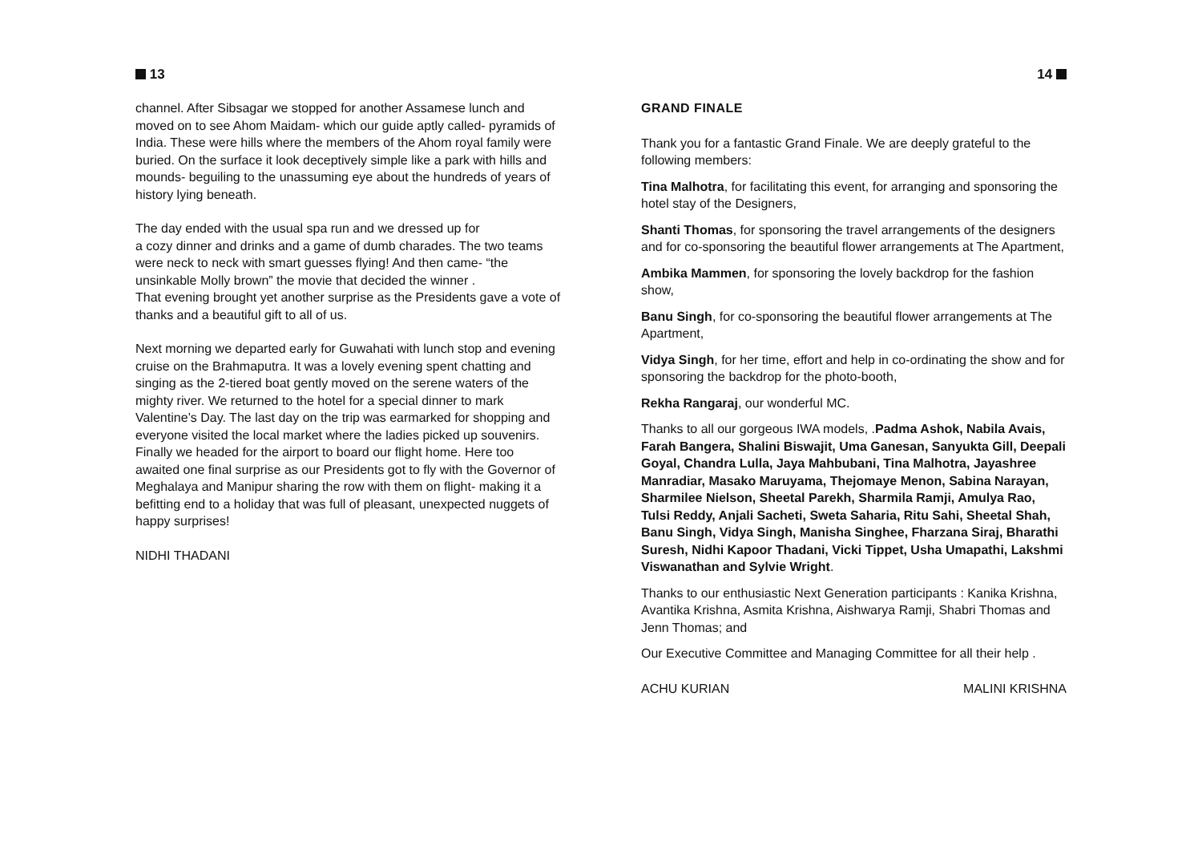13
channel. After Sibsagar we stopped for another Assamese lunch and moved on to see Ahom Maidam- which our guide aptly called- pyramids of India. These were hills where the members of the Ahom royal family were buried. On the surface it look deceptively simple like a park with hills and mounds- beguiling to the unassuming eye about the hundreds of years of history lying beneath.
The day ended with the usual spa run and we dressed up for
a cozy dinner and drinks and a game of dumb charades. The two teams were neck to neck with smart guesses flying! And then came- “the unsinkable Molly brown” the movie that decided the winner .
That evening brought yet another surprise as the Presidents gave a vote of thanks and a beautiful gift to all of us.
Next morning we departed early for Guwahati with lunch stop and evening cruise on the Brahmaputra. It was a lovely evening spent chatting and singing as the 2-tiered boat gently moved on the serene waters of the mighty river. We returned to the hotel for a special dinner to mark Valentine’s Day. The last day on the trip was earmarked for shopping and everyone visited the local market where the ladies picked up souvenirs. Finally we headed for the airport to board our flight home. Here too awaited one final surprise as our Presidents got to fly with the Governor of Meghalaya and Manipur sharing the row with them on flight- making it a befitting end to a holiday that was full of pleasant, unexpected nuggets of happy surprises!
NIDHI THADANI
14
GRAND FINALE
Thank you for a fantastic Grand Finale. We are deeply grateful to the following members:
Tina Malhotra, for facilitating this event, for arranging and sponsoring the hotel stay of the Designers,
Shanti Thomas, for sponsoring the travel arrangements of the designers and for co-sponsoring the beautiful flower arrangements at The Apartment,
Ambika Mammen, for sponsoring the lovely backdrop for the fashion show,
Banu Singh, for co-sponsoring the beautiful flower arrangements at The Apartment,
Vidya Singh, for her time, effort and help in co-ordinating the show and for sponsoring the backdrop for the photo-booth,
Rekha Rangaraj, our wonderful MC.
Thanks to all our gorgeous IWA models, .Padma Ashok, Nabila Avais, Farah Bangera, Shalini Biswajit, Uma Ganesan, Sanyukta Gill, Deepali Goyal, Chandra Lulla, Jaya Mahbubani, Tina Malhotra, Jayashree Manradiar, Masako Maruyama, Thejomaye Menon, Sabina Narayan, Sharmilee Nielson, Sheetal Parekh, Sharmila Ramji, Amulya Rao, Tulsi Reddy, Anjali Sacheti, Sweta Saharia, Ritu Sahi, Sheetal Shah, Banu Singh, Vidya Singh, Manisha Singhee, Fharzana Siraj, Bharathi Suresh, Nidhi Kapoor Thadani, Vicki Tippet, Usha Umapathi, Lakshmi Viswanathan and Sylvie Wright.
Thanks to our enthusiastic Next Generation participants : Kanika Krishna, Avantika Krishna, Asmita Krishna, Aishwarya Ramji, Shabri Thomas and Jenn Thomas; and
Our Executive Committee and Managing Committee for all their help .
ACHU KURIAN MALINI KRISHNA